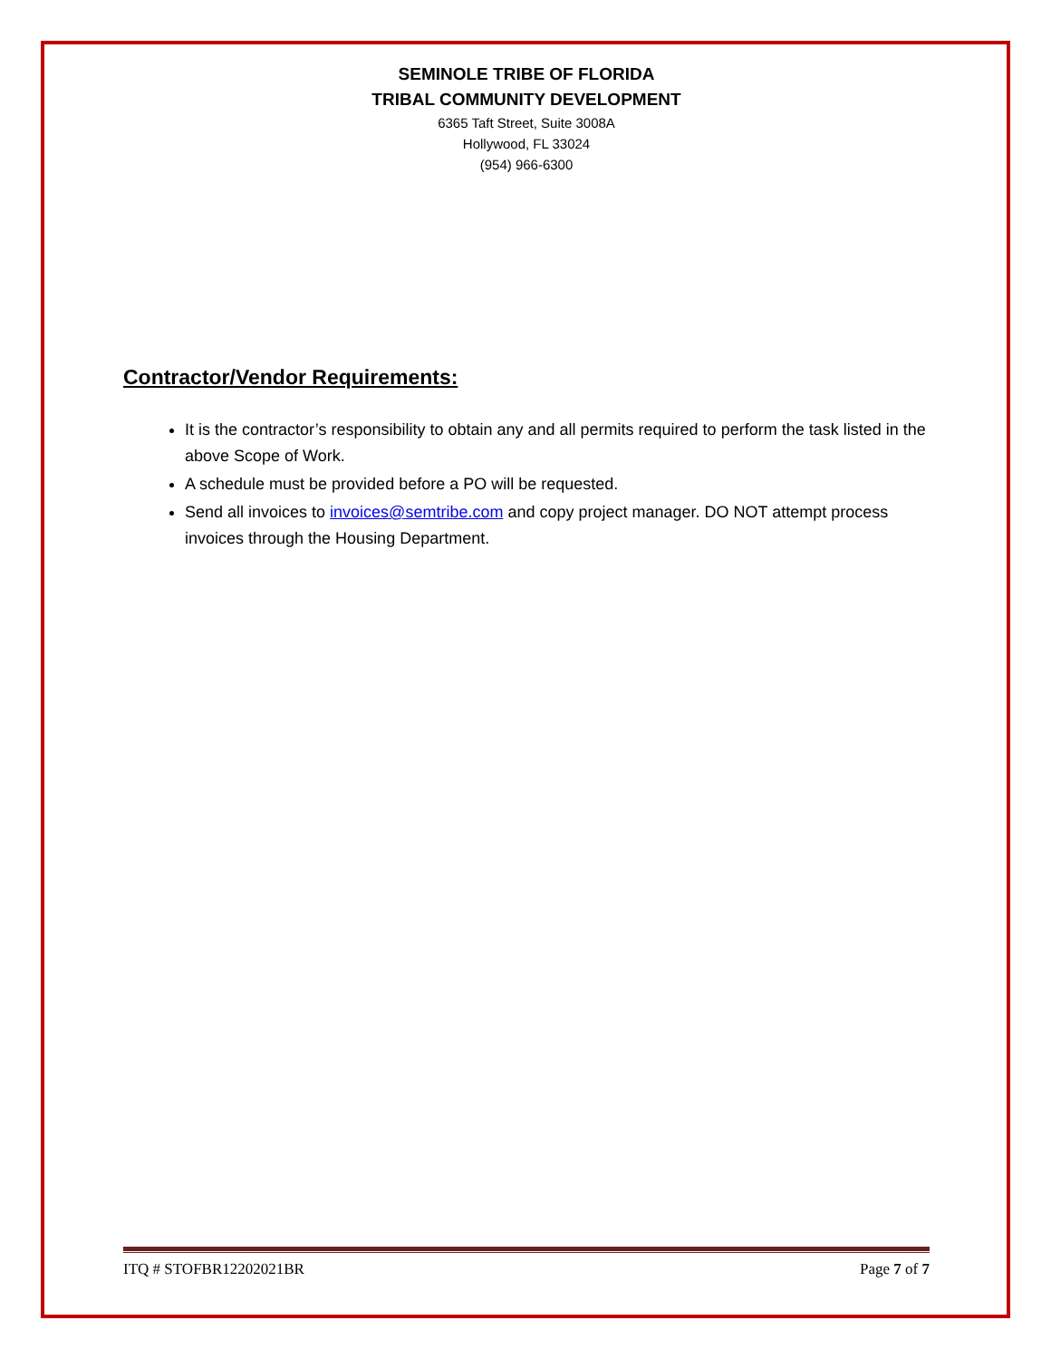SEMINOLE TRIBE OF FLORIDA
TRIBAL COMMUNITY DEVELOPMENT
6365 Taft Street, Suite 3008A
Hollywood, FL 33024
(954) 966-6300
Contractor/Vendor Requirements:
It is the contractor’s responsibility to obtain any and all permits required to perform the task listed in the above Scope of Work.
A schedule must be provided before a PO will be requested.
Send all invoices to invoices@semtribe.com and copy project manager. DO NOT attempt process invoices through the Housing Department.
ITQ # STOFBR12202021BR Page 7 of 7